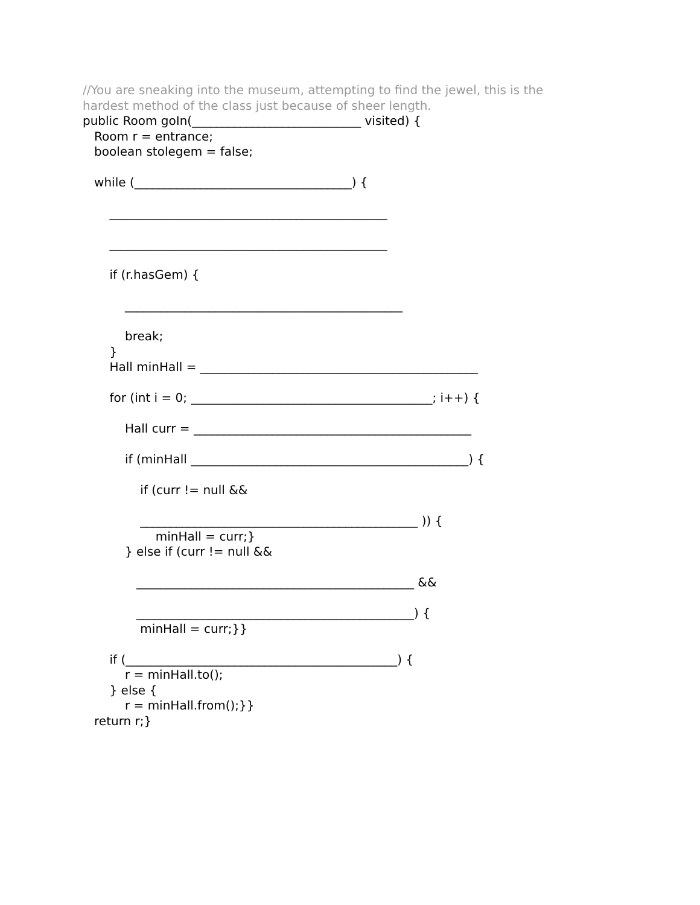//You are sneaking into the museum, attempting to find the jewel, this is the
hardest method of the class just because of sheer length.
public Room goIn(____________________________ visited) {
Room r = entrance;
boolean stolegem = false;
while (____________________________________) {
______________________________________________
______________________________________________
if (r.hasGem) {
______________________________________________
break;
}
Hall minHall = ______________________________________________
for (int i = 0; ________________________________________; i++) {
Hall curr = ______________________________________________
if (minHall ______________________________________________) {
if (curr != null &&
______________________________________________ )) {
minHall = curr;}
} else if (curr != null &&
______________________________________________ &&
______________________________________________) {
minHall = curr;}}
if (_____________________________________________) {
r = minHall.to();
} else {
r = minHall.from();}}
return r;}